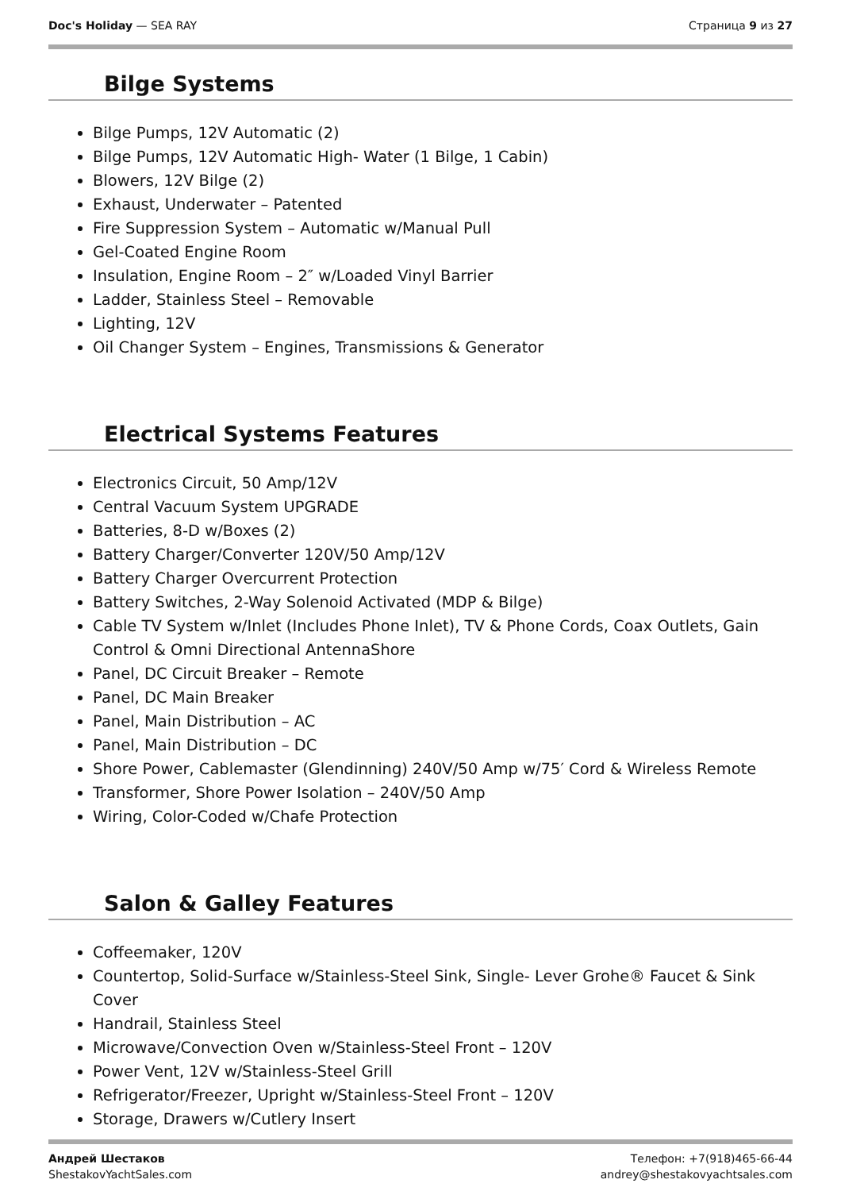Doc's Holiday — SEA RAY Страница 9 из 27
Bilge Systems
Bilge Pumps, 12V Automatic (2)
Bilge Pumps, 12V Automatic High- Water (1 Bilge, 1 Cabin)
Blowers, 12V Bilge (2)
Exhaust, Underwater – Patented
Fire Suppression System – Automatic w/Manual Pull
Gel-Coated Engine Room
Insulation, Engine Room – 2″ w/Loaded Vinyl Barrier
Ladder, Stainless Steel – Removable
Lighting, 12V
Oil Changer System – Engines, Transmissions & Generator
Electrical Systems Features
Electronics Circuit, 50 Amp/12V
Central Vacuum System UPGRADE
Batteries, 8-D w/Boxes (2)
Battery Charger/Converter 120V/50 Amp/12V
Battery Charger Overcurrent Protection
Battery Switches, 2-Way Solenoid Activated (MDP & Bilge)
Cable TV System w/Inlet (Includes Phone Inlet), TV & Phone Cords, Coax Outlets, Gain Control & Omni Directional AntennaShore
Panel, DC Circuit Breaker – Remote
Panel, DC Main Breaker
Panel, Main Distribution – AC
Panel, Main Distribution – DC
Shore Power, Cablemaster (Glendinning) 240V/50 Amp w/75′ Cord & Wireless Remote
Transformer, Shore Power Isolation – 240V/50 Amp
Wiring, Color-Coded w/Chafe Protection
Salon & Galley Features
Coffeemaker, 120V
Countertop, Solid-Surface w/Stainless-Steel Sink, Single- Lever Grohe® Faucet & Sink Cover
Handrail, Stainless Steel
Microwave/Convection Oven w/Stainless-Steel Front – 120V
Power Vent, 12V w/Stainless-Steel Grill
Refrigerator/Freezer, Upright w/Stainless-Steel Front – 120V
Storage, Drawers w/Cutlery Insert
Андрей Шестаков
ShestakovYachtSales.com
Телефон: +7(918)465-66-44
andrey@shestakovyachtsales.com